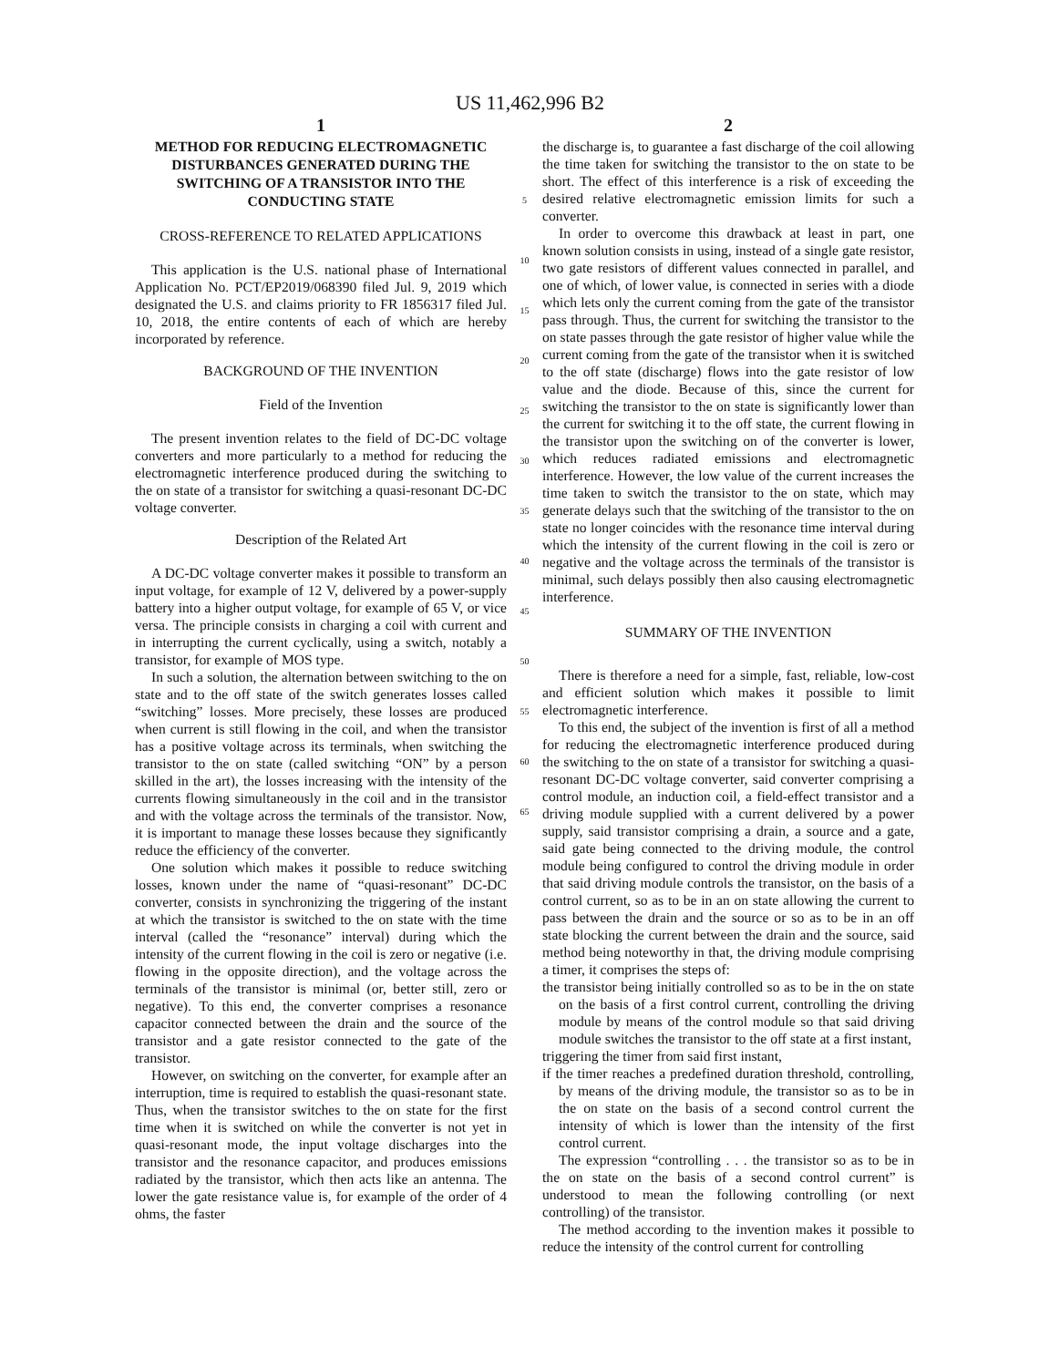US 11,462,996 B2
1
METHOD FOR REDUCING ELECTROMAGNETIC DISTURBANCES GENERATED DURING THE SWITCHING OF A TRANSISTOR INTO THE CONDUCTING STATE
CROSS-REFERENCE TO RELATED APPLICATIONS
This application is the U.S. national phase of International Application No. PCT/EP2019/068390 filed Jul. 9, 2019 which designated the U.S. and claims priority to FR 1856317 filed Jul. 10, 2018, the entire contents of each of which are hereby incorporated by reference.
BACKGROUND OF THE INVENTION
Field of the Invention
The present invention relates to the field of DC-DC voltage converters and more particularly to a method for reducing the electromagnetic interference produced during the switching to the on state of a transistor for switching a quasi-resonant DC-DC voltage converter.
Description of the Related Art
A DC-DC voltage converter makes it possible to transform an input voltage, for example of 12 V, delivered by a power-supply battery into a higher output voltage, for example of 65 V, or vice versa. The principle consists in charging a coil with current and in interrupting the current cyclically, using a switch, notably a transistor, for example of MOS type.
In such a solution, the alternation between switching to the on state and to the off state of the switch generates losses called “switching” losses. More precisely, these losses are produced when current is still flowing in the coil, and when the transistor has a positive voltage across its terminals, when switching the transistor to the on state (called switching “ON” by a person skilled in the art), the losses increasing with the intensity of the currents flowing simultaneously in the coil and in the transistor and with the voltage across the terminals of the transistor. Now, it is important to manage these losses because they significantly reduce the efficiency of the converter.
One solution which makes it possible to reduce switching losses, known under the name of “quasi-resonant” DC-DC converter, consists in synchronizing the triggering of the instant at which the transistor is switched to the on state with the time interval (called the “resonance” interval) during which the intensity of the current flowing in the coil is zero or negative (i.e. flowing in the opposite direction), and the voltage across the terminals of the transistor is minimal (or, better still, zero or negative). To this end, the converter comprises a resonance capacitor connected between the drain and the source of the transistor and a gate resistor connected to the gate of the transistor.
However, on switching on the converter, for example after an interruption, time is required to establish the quasi-resonant state. Thus, when the transistor switches to the on state for the first time when it is switched on while the converter is not yet in quasi-resonant mode, the input voltage discharges into the transistor and the resonance capacitor, and produces emissions radiated by the transistor, which then acts like an antenna. The lower the gate resistance value is, for example of the order of 4 ohms, the faster
5
10
15
20
25
30
35
40
45
50
55
60
65
2
the discharge is, to guarantee a fast discharge of the coil allowing the time taken for switching the transistor to the on state to be short. The effect of this interference is a risk of exceeding the desired relative electromagnetic emission limits for such a converter.
In order to overcome this drawback at least in part, one known solution consists in using, instead of a single gate resistor, two gate resistors of different values connected in parallel, and one of which, of lower value, is connected in series with a diode which lets only the current coming from the gate of the transistor pass through. Thus, the current for switching the transistor to the on state passes through the gate resistor of higher value while the current coming from the gate of the transistor when it is switched to the off state (discharge) flows into the gate resistor of low value and the diode. Because of this, since the current for switching the transistor to the on state is significantly lower than the current for switching it to the off state, the current flowing in the transistor upon the switching on of the converter is lower, which reduces radiated emissions and electromagnetic interference. However, the low value of the current increases the time taken to switch the transistor to the on state, which may generate delays such that the switching of the transistor to the on state no longer coincides with the resonance time interval during which the intensity of the current flowing in the coil is zero or negative and the voltage across the terminals of the transistor is minimal, such delays possibly then also causing electromagnetic interference.
SUMMARY OF THE INVENTION
There is therefore a need for a simple, fast, reliable, low-cost and efficient solution which makes it possible to limit electromagnetic interference.
To this end, the subject of the invention is first of all a method for reducing the electromagnetic interference produced during the switching to the on state of a transistor for switching a quasi-resonant DC-DC voltage converter, said converter comprising a control module, an induction coil, a field-effect transistor and a driving module supplied with a current delivered by a power supply, said transistor comprising a drain, a source and a gate, said gate being connected to the driving module, the control module being configured to control the driving module in order that said driving module controls the transistor, on the basis of a control current, so as to be in an on state allowing the current to pass between the drain and the source or so as to be in an off state blocking the current between the drain and the source, said method being noteworthy in that, the driving module comprising a timer, it comprises the steps of:
the transistor being initially controlled so as to be in the on state on the basis of a first control current, controlling the driving module by means of the control module so that said driving module switches the transistor to the off state at a first instant,
triggering the timer from said first instant,
if the timer reaches a predefined duration threshold, controlling, by means of the driving module, the transistor so as to be in the on state on the basis of a second control current the intensity of which is lower than the intensity of the first control current.
The expression “controlling . . . the transistor so as to be in the on state on the basis of a second control current” is understood to mean the following controlling (or next controlling) of the transistor.
The method according to the invention makes it possible to reduce the intensity of the control current for controlling